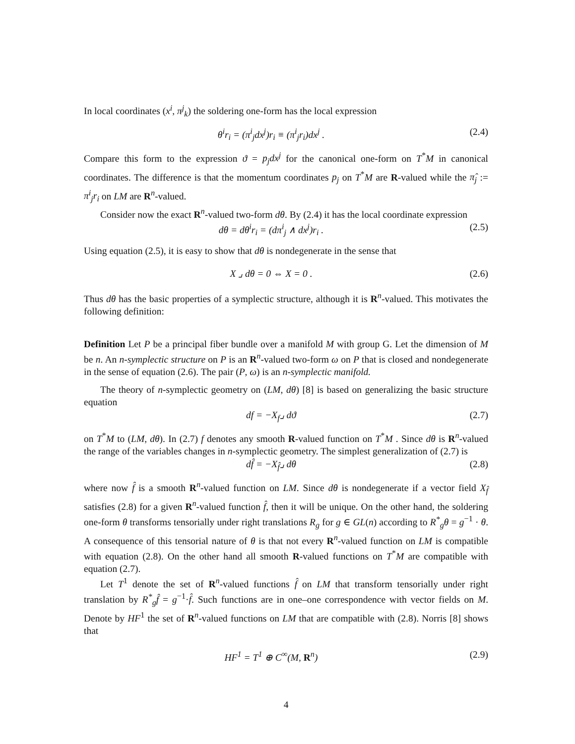In local coordinates (x<sup>i</sup>, π<sup>j</sup><sub>k</sub>) the soldering one-form has the local expression
θ<sup>i</sup>r<sub>i</sub> = (π<sup>i</sup><sub>j</sub>dx<sup>j</sup>)r<sub>i</sub> ≡ (π<sup>i</sup><sub>j</sub>r<sub>i</sub>)dx<sup>j</sup> . (2.4)
Compare this form to the expression ϑ = p<sub>j</sub>dx<sup>j</sup> for the canonical one-form on T<sup>*</sup>M in canonical coordinates. The difference is that the momentum coordinates p<sub>j</sub> on T<sup>*</sup>M are R-valued while the π̂<sub>j</sub> := π<sup>i</sup><sub>j</sub>r<sub>i</sub> on LM are R<sup>n</sup>-valued.
Consider now the exact R<sup>n</sup>-valued two-form dθ. By (2.4) it has the local coordinate expression
dθ = dθ<sup>i</sup>r<sub>i</sub> = (dπ<sup>i</sup><sub>j</sub> ∧ dx<sup>j</sup>)r<sub>i</sub> . (2.5)
Using equation (2.5), it is easy to show that dθ is nondegenerate in the sense that
X ⌟ dθ = 0 ⇔ X = 0 . (2.6)
Thus dθ has the basic properties of a symplectic structure, although it is R<sup>n</sup>-valued. This motivates the following definition:
Definition Let P be a principal fiber bundle over a manifold M with group G. Let the dimension of M be n. An n-symplectic structure on P is an R<sup>n</sup>-valued two-form ω on P that is closed and nondegenerate in the sense of equation (2.6). The pair (P, ω) is an n-symplectic manifold.
The theory of n-symplectic geometry on (LM, dθ) [8] is based on generalizing the basic structure equation
df = −X<sub>f</sub>⌟ dϑ (2.7)
on T<sup>*</sup>M to (LM, dθ). In (2.7) f denotes any smooth R-valued function on T<sup>*</sup>M . Since dθ is R<sup>n</sup>-valued the range of the variables changes in n-symplectic geometry. The simplest generalization of (2.7) is
df̂ = −X<sub>f̂</sub>⌟ dθ (2.8)
where now f̂ is a smooth R<sup>n</sup>-valued function on LM. Since dθ is nondegenerate if a vector field X<sub>f̂</sub> satisfies (2.8) for a given R<sup>n</sup>-valued function f̂, then it will be unique. On the other hand, the soldering one-form θ transforms tensorially under right translations R<sub>g</sub> for g ∈ GL(n) according to R<sup>*</sup><sub>g</sub>θ = g<sup>−1</sup> · θ. A consequence of this tensorial nature of θ is that not every R<sup>n</sup>-valued function on LM is compatible with equation (2.8). On the other hand all smooth R-valued functions on T<sup>*</sup>M are compatible with equation (2.7).
Let T<sup>1</sup> denote the set of R<sup>n</sup>-valued functions f̂ on LM that transform tensorially under right translation by R<sup>*</sup><sub>g</sub>f̂ = g<sup>−1</sup>·f̂. Such functions are in one–one correspondence with vector fields on M. Denote by HF<sup>1</sup> the set of R<sup>n</sup>-valued functions on LM that are compatible with (2.8). Norris [8] shows that
HF<sup>1</sup> = T<sup>1</sup> ⊕ C<sup>∞</sup>(M, R<sup>n</sup>) (2.9)
4